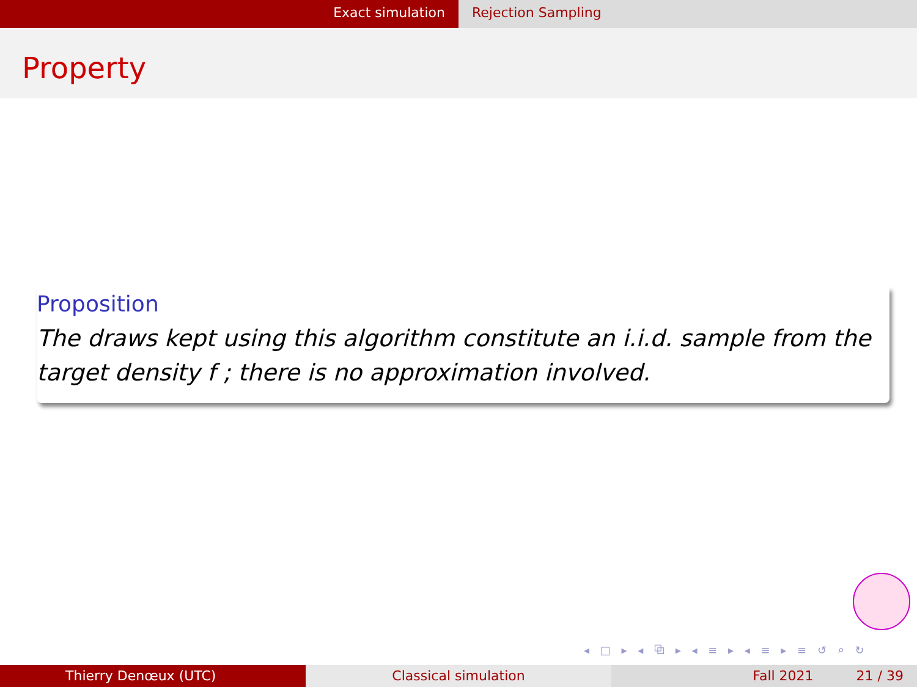Exact simulation Rejection Sampling
Property
Proposition
The draws kept using this algorithm constitute an i.i.d. sample from the target density f ; there is no approximation involved.
◂ □ ▸ ◂ ⧉ ▸ ◂ ≡ ▸ ◂ ≡ ▸ ≡ ↺ ⌕ ↻
Thierry Denœux (UTC) Classical simulation Fall 2021 21 / 39